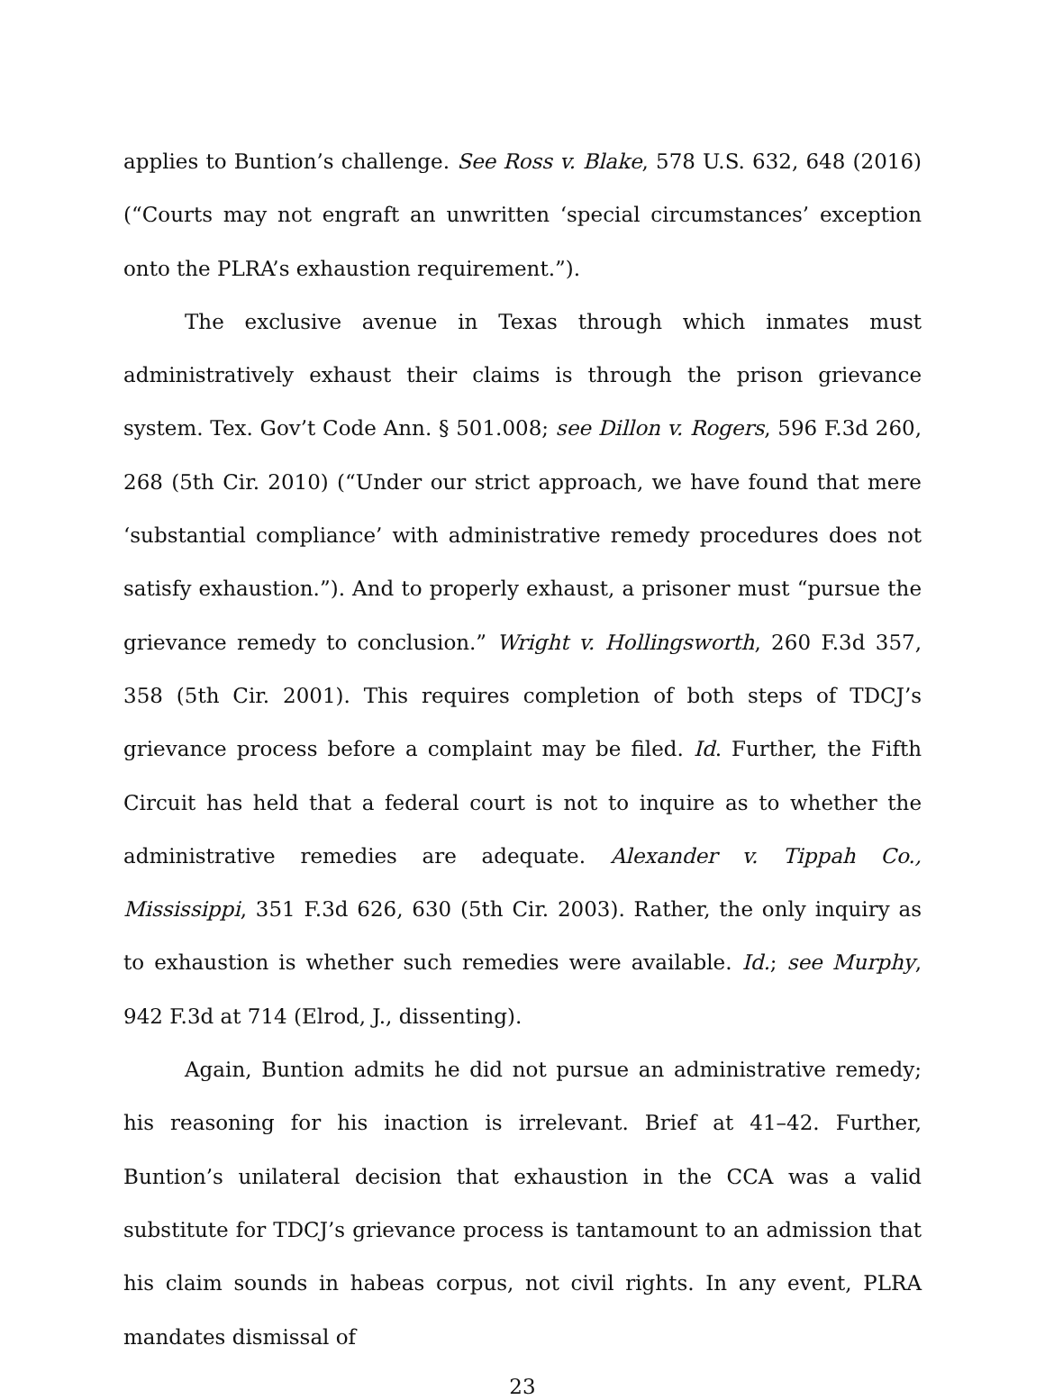applies to Buntion’s challenge. See Ross v. Blake, 578 U.S. 632, 648 (2016) (“Courts may not engraft an unwritten ‘special circumstances’ exception onto the PLRA’s exhaustion requirement.”).
The exclusive avenue in Texas through which inmates must administratively exhaust their claims is through the prison grievance system. Tex. Gov’t Code Ann. § 501.008; see Dillon v. Rogers, 596 F.3d 260, 268 (5th Cir. 2010) (“Under our strict approach, we have found that mere ‘substantial compliance’ with administrative remedy procedures does not satisfy exhaustion.”). And to properly exhaust, a prisoner must “pursue the grievance remedy to conclusion.” Wright v. Hollingsworth, 260 F.3d 357, 358 (5th Cir. 2001). This requires completion of both steps of TDCJ’s grievance process before a complaint may be filed. Id. Further, the Fifth Circuit has held that a federal court is not to inquire as to whether the administrative remedies are adequate. Alexander v. Tippah Co., Mississippi, 351 F.3d 626, 630 (5th Cir. 2003). Rather, the only inquiry as to exhaustion is whether such remedies were available. Id.; see Murphy, 942 F.3d at 714 (Elrod, J., dissenting).
Again, Buntion admits he did not pursue an administrative remedy; his reasoning for his inaction is irrelevant. Brief at 41–42. Further, Buntion’s unilateral decision that exhaustion in the CCA was a valid substitute for TDCJ’s grievance process is tantamount to an admission that his claim sounds in habeas corpus, not civil rights. In any event, PLRA mandates dismissal of
23